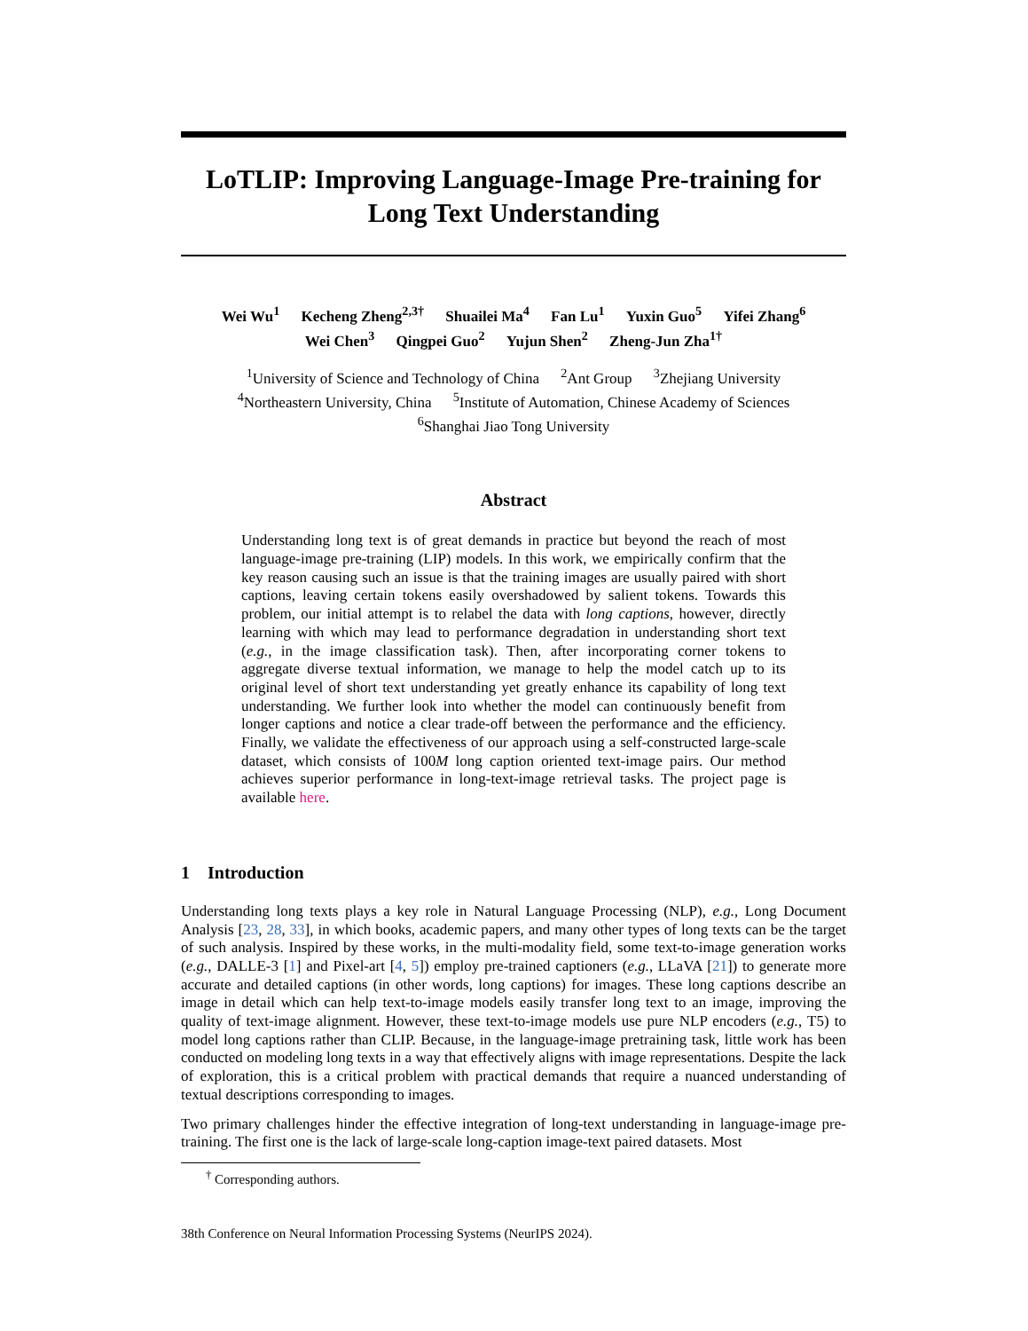LoTLIP: Improving Language-Image Pre-training for Long Text Understanding
Wei Wu<sup>1</sup> Kecheng Zheng<sup>2,3†</sup> Shuailei Ma<sup>4</sup> Fan Lu<sup>1</sup> Yuxin Guo<sup>5</sup> Yifei Zhang<sup>6</sup>
Wei Chen<sup>3</sup> Qingpei Guo<sup>2</sup> Yujun Shen<sup>2</sup> Zheng-Jun Zha<sup>1†</sup>
<sup>1</sup> University of Science and Technology of China <sup>2</sup>Ant Group <sup>3</sup>Zhejiang University
<sup>4</sup> Northeastern University, China <sup>5</sup>Institute of Automation, Chinese Academy of Sciences
<sup>6</sup> Shanghai Jiao Tong University
Abstract
Understanding long text is of great demands in practice but beyond the reach of most language-image pre-training (LIP) models. In this work, we empirically confirm that the key reason causing such an issue is that the training images are usually paired with short captions, leaving certain tokens easily overshadowed by salient tokens. Towards this problem, our initial attempt is to relabel the data with long captions, however, directly learning with which may lead to performance degradation in understanding short text (e.g., in the image classification task). Then, after incorporating corner tokens to aggregate diverse textual information, we manage to help the model catch up to its original level of short text understanding yet greatly enhance its capability of long text understanding. We further look into whether the model can continuously benefit from longer captions and notice a clear trade-off between the performance and the efficiency. Finally, we validate the effectiveness of our approach using a self-constructed large-scale dataset, which consists of 100M long caption oriented text-image pairs. Our method achieves superior performance in long-text-image retrieval tasks. The project page is available here.
1 Introduction
Understanding long texts plays a key role in Natural Language Processing (NLP), e.g., Long Document Analysis [23, 28, 33], in which books, academic papers, and many other types of long texts can be the target of such analysis. Inspired by these works, in the multi-modality field, some text-to-image generation works (e.g., DALLE-3 [1] and Pixel-art [4, 5]) employ pre-trained captioners (e.g., LLaVA [21]) to generate more accurate and detailed captions (in other words, long captions) for images. These long captions describe an image in detail which can help text-to-image models easily transfer long text to an image, improving the quality of text-image alignment. However, these text-to-image models use pure NLP encoders (e.g., T5) to model long captions rather than CLIP. Because, in the language-image pretraining task, little work has been conducted on modeling long texts in a way that effectively aligns with image representations. Despite the lack of exploration, this is a critical problem with practical demands that require a nuanced understanding of textual descriptions corresponding to images.
Two primary challenges hinder the effective integration of long-text understanding in language-image pre-training. The first one is the lack of large-scale long-caption image-text paired datasets. Most
<sup>†</sup> Corresponding authors.
38th Conference on Neural Information Processing Systems (NeurIPS 2024).